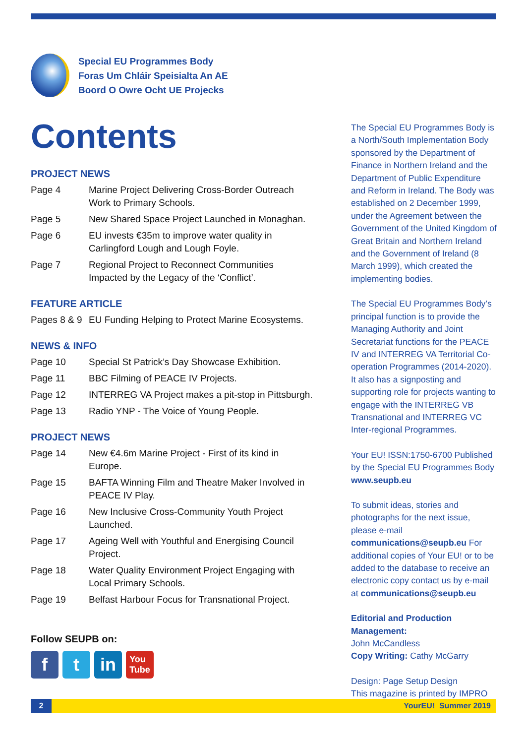Special EU Programmes Body
Foras Um Chláir Speisialta An AE
Boord O Owre Ocht UE Projecks
Contents
PROJECT NEWS
Page 4 Marine Project Delivering Cross-Border Outreach Work to Primary Schools.
Page 5 New Shared Space Project Launched in Monaghan.
Page 6 EU invests €35m to improve water quality in Carlingford Lough and Lough Foyle.
Page 7 Regional Project to Reconnect Communities Impacted by the Legacy of the ‘Conflict’.
FEATURE ARTICLE
Pages 8 & 9 EU Funding Helping to Protect Marine Ecosystems.
NEWS & INFO
Page 10 Special St Patrick’s Day Showcase Exhibition.
Page 11 BBC Filming of PEACE IV Projects.
Page 12 INTERREG VA Project makes a pit-stop in Pittsburgh.
Page 13 Radio YNP - The Voice of Young People.
PROJECT NEWS
Page 14 New €4.6m Marine Project - First of its kind in Europe.
Page 15 BAFTA Winning Film and Theatre Maker Involved in PEACE IV Play.
Page 16 New Inclusive Cross-Community Youth Project Launched.
Page 17 Ageing Well with Youthful and Energising Council Project.
Page 18 Water Quality Environment Project Engaging with Local Primary Schools.
Page 19 Belfast Harbour Focus for Transnational Project.
The Special EU Programmes Body is a North/South Implementation Body sponsored by the Department of Finance in Northern Ireland and the Department of Public Expenditure and Reform in Ireland. The Body was established on 2 December 1999, under the Agreement between the Government of the United Kingdom of Great Britain and Northern Ireland and the Government of Ireland (8 March 1999), which created the implementing bodies.
The Special EU Programmes Body’s principal function is to provide the Managing Authority and Joint Secretariat functions for the PEACE IV and INTERREG VA Territorial Co-operation Programmes (2014-2020). It also has a signposting and supporting role for projects wanting to engage with the INTERREG VB Transnational and INTERREG VC Inter-regional Programmes.
Your EU! ISSN:1750-6700 Published by the Special EU Programmes Body
www.seupb.eu
To submit ideas, stories and photographs for the next issue, please e-mail communications@seupb.eu For additional copies of Your EU! or to be added to the database to receive an electronic copy contact us by e-mail at communications@seupb.eu
Editorial and Production Management:
John McCandless
Copy Writing: Cathy McGarry
Design: Page Setup Design
This magazine is printed by IMPRO
Follow SEUPB on:
f t in
You
Tube
2
YourEU! Summer 2019